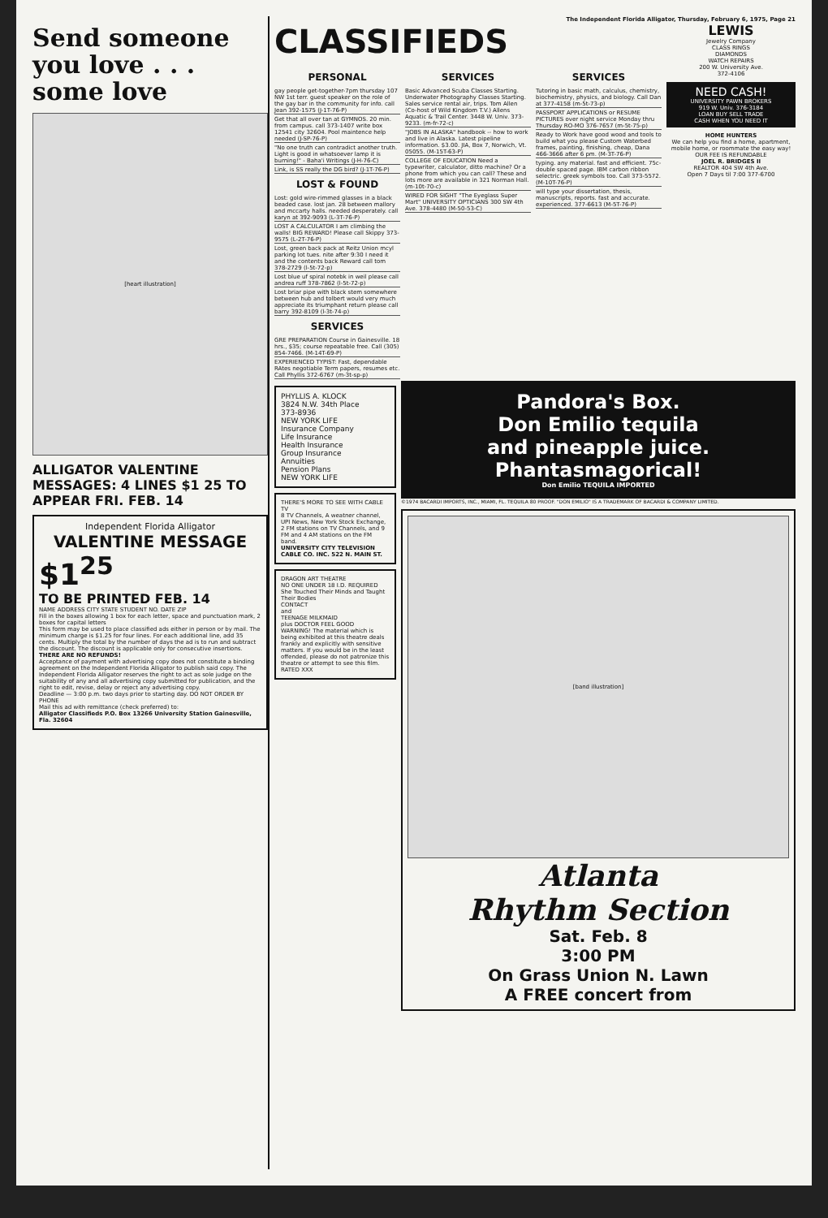Send someone you love . . . some love
[heart illustration]
ALLIGATOR VALENTINE MESSAGES: 4 LINES $1 25 TO APPEAR FRI. FEB. 14
Independent Florida Alligator
VALENTINE MESSAGE
$1<sup>25</sup>
TO BE PRINTED FEB. 14
NAME ADDRESS CITY STATE STUDENT NO. DATE ZIP
Fill in the boxes allowing 1 box for each letter, space and punctuation mark, 2 boxes for capital letters
This form may be used to place classified ads either in person or by mail. The minimum charge is $1.25 for four lines. For each additional line, add 35 cents. Multiply the total by the number of days the ad is to run and subtract the discount. The discount is applicable only for consecutive insertions.
THERE ARE NO REFUNDS!
Acceptance of payment with advertising copy does not constitute a binding agreement on the Independent Florida Alligator to publish said copy. The Independent Florida Alligator reserves the right to act as sole judge on the suitability of any and all advertising copy submitted for publication, and the right to edit, revise, delay or reject any advertising copy.
Deadline — 3:00 p.m. two days prior to starting day. DO NOT ORDER BY PHONE
Mail this ad with remittance (check preferred) to:
Alligator Classifieds P.O. Box 13266 University Station Gainesville, Fla. 32604
The Independent Florida Alligator, Thursday, February 6, 1975, Page 21
CLASSIFIEDS
PERSONAL
gay people get-together-7pm thursday 107 NW 1st terr. guest speaker on the role of the gay bar in the community for info. call Jean 392-1575 (J-1T-76-P)
Get that all over tan at GYMNOS. 20 min. from campus. call 373-1407 write box 12541 city 32604. Pool maintence help needed (J-SP-76-P)
"No one truth can contradict another truth. Light is good in whatsoever lamp it is burning!" - Baha'i Writings (J-H-76-C)
Link, is SS really the DG bird? (J-1T-76-P)
LOST & FOUND
Lost: gold wire-rimmed glasses in a black beaded case. lost jan. 28 between mallory and mccarty halls. needed desperately. call karyn at 392-9093 (L-3T-76-P)
LOST A CALCULATOR I am climbing the walls! BIG REWARD! Please call Skippy 373-9575 (L-2T-76-P)
Lost, green back pack at Reitz Union mcyl parking lot tues. nite after 9:30 I need it and the contents back Reward call tom 378-2729 (l-5t-72-p)
Lost blue uf spiral notebk in weil please call andrea ruff 378-7862 (l-5t-72-p)
Lost briar pipe with black stem somewhere between hub and tolbert would very much appreciate its triumphant return please call barry 392-8109 (l-3t-74-p)
SERVICES
GRE PREPARATION Course in Gainesville. 18 hrs., $35; course repeatable free. Call (305) 854-7466. (M-14T-69-P)
EXPERIENCED TYPIST: Fast, dependable RAtes negotiable Term papers, resumes etc. Call Phyllis 372-6767 (m-3t-sp-p)
SERVICES
Basic Advanced Scuba Classes Starting. Underwater Photography Classes Starting. Sales service rental air, trips. Tom Allen (Co-host of Wild Kingdom T.V.) Allens Aquatic & Trail Center. 3448 W. Univ. 373-9233. (m-fr-72-c)
"JOBS IN ALASKA" handbook -- how to work and live in Alaska. Latest pipeline information. $3.00. JIA, Box 7, Norwich, Vt. 05055. (M-15T-63-P)
COLLEGE OF EDUCATION Need a typewriter, calculator, ditto machine? Or a phone from which you can call? These and lots more are available in 321 Norman Hall. (m-10t-70-c)
WIRED FOR SIGHT "The Eyeglass Super Mart" UNIVERSITY OPTICIANS 300 SW 4th Ave. 378-4480 (M-50-53-C)
SERVICES
Tutoring in basic math, calculus, chemistry, biochemistry, physics, and biology. Call Dan at 377-4158 (m-5t-73-p)
PASSPORT APPLICATIONS or RESUME PICTURES over night service Monday thru Thursday RO-MO 376-7657 (m-5t-75-p)
Ready to Work have good wood and tools to build what you please Custom Waterbed frames, painting, finishing, cheap, Dana 466-3666 after 6 pm. (M-3T-76-P)
typing. any material. fast and efficient. 75c-double spaced page. IBM carbon ribbon selectric. greek symbols too. Call 373-5572. (M-10T-76-P)
will type your dissertation, thesis, manuscripts, reports. fast and accurate. experienced. 377-6613 (M-5T-76-P)
LEWIS
Jewelry Company
CLASS RINGS
DIAMONDS
WATCH REPAIRS
200 W. University Ave.
372-4106
NEED CASH!
UNIVERSITY PAWN BROKERS
919 W. Univ. 376-3184
LOAN BUY SELL TRADE
CASH WHEN YOU NEED IT
HOME HUNTERS
We can help you find a home, apartment, mobile home, or roommate the easy way!
OUR FEE IS REFUNDABLE
JOEL R. BRIDGES II
REALTOR 404 SW 4th Ave.
Open 7 Days til 7:00 377-6700
PHYLLIS A. KLOCK
3824 N.W. 34th Place
373-8936
NEW YORK LIFE
Insurance Company
Life Insurance
Health Insurance
Group Insurance
Annuities
Pension Plans
NEW YORK LIFE
THERE'S MORE TO SEE WITH CABLE TV
8 TV Channels, A weatner channel, UPI News, New York Stock Exchange, 2 FM stations on TV Channels, and 9 FM and 4 AM stations on the FM band.
UNIVERSITY CITY TELEVISION CABLE CO. INC. 522 N. MAIN ST.
DRAGON ART THEATRE
NO ONE UNDER 18 I.D. REQUIRED
She Touched Their Minds and Taught Their Bodies
CONTACT
and
TEENAGE MILKMAID
plus DOCTOR FEEL GOOD
WARNING! The material which is being exhibited at this theatre deals frankly and explicitly with sensitive matters. If you would be in the least offended, please do not patronize this theatre or attempt to see this film.
RATED XXX
Pandora's Box.
Don Emilio tequila
and pineapple juice.
Phantasmagorical!
Don Emilio TEQUILA IMPORTED
©1974 BACARDI IMPORTS, INC., MIAMI, FL. TEQUILA 80 PROOF. "DON EMILIO" IS A TRADEMARK OF BACARDI & COMPANY LIMITED.
[band illustration]
Atlanta
Rhythm Section
Sat. Feb. 8
3:00 PM
On Grass Union N. Lawn
A FREE concert from